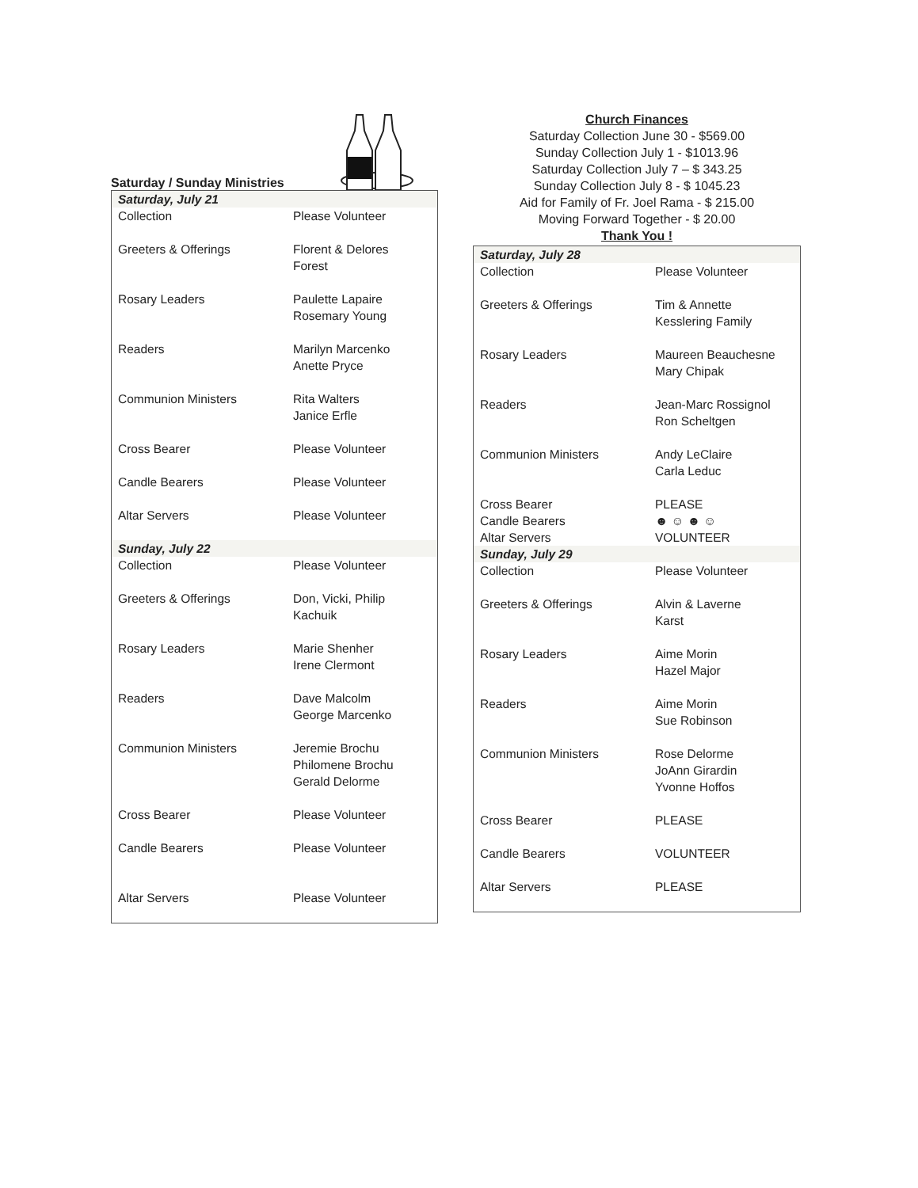Saturday / Sunday Ministries
| Saturday, July 21 | |
| Collection | Please Volunteer |
| Greeters & Offerings | Florent & Delores Forest |
| Rosary Leaders | Paulette Lapaire Rosemary Young |
| Readers | Marilyn Marcenko Anette Pryce |
| Communion Ministers | Rita Walters Janice Erfle |
| Cross Bearer | Please Volunteer |
| Candle Bearers | Please Volunteer |
| Altar Servers | Please Volunteer |
| Sunday, July 22 | |
| Collection | Please Volunteer |
| Greeters & Offerings | Don, Vicki, Philip Kachuik |
| Rosary Leaders | Marie Shenher Irene Clermont |
| Readers | Dave Malcolm George Marcenko |
| Communion Ministers | Jeremie Brochu Philomene Brochu Gerald Delorme |
| Cross Bearer | Please Volunteer |
| Candle Bearers | Please Volunteer |
| Altar Servers | Please Volunteer |
Church Finances
Saturday Collection June 30 - $569.00
Sunday Collection July 1 - $1013.96
Saturday Collection July 7 – $ 343.25
Sunday Collection July 8 - $ 1045.23
Aid for Family of Fr. Joel Rama - $ 215.00
Moving Forward Together - $ 20.00
Thank You !
| Saturday, July 28 | |
| Collection | Please Volunteer |
| Greeters & Offerings | Tim & Annette Kesslering Family |
| Rosary Leaders | Maureen Beauchesne Mary Chipak |
| Readers | Jean-Marc Rossignol Ron Scheltgen |
| Communion Ministers | Andy LeClaire Carla Leduc |
| Cross Bearer Candle Bearers Altar Servers | PLEASE ☻ ☺ ☻ ☺ VOLUNTEER |
| Sunday, July 29 | |
| Collection | Please Volunteer |
| Greeters & Offerings | Alvin & Laverne Karst |
| Rosary Leaders | Aime Morin Hazel Major |
| Readers | Aime Morin Sue Robinson |
| Communion Ministers | Rose Delorme JoAnn Girardin Yvonne Hoffos |
| Cross Bearer | PLEASE |
| Candle Bearers | VOLUNTEER |
| Altar Servers | PLEASE |